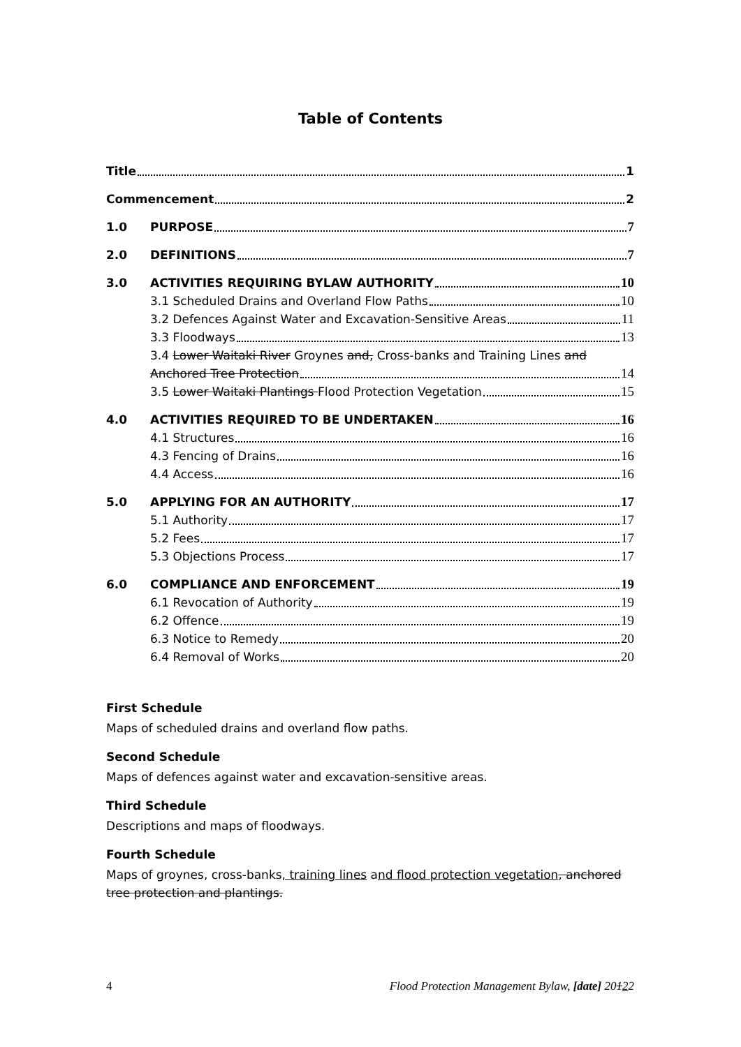Table of Contents
Title 1
Commencement 2
1.0 PURPOSE 7
2.0 DEFINITIONS 7
3.0 ACTIVITIES REQUIRING BYLAW AUTHORITY 10
3.1 Scheduled Drains and Overland Flow Paths 10
3.2 Defences Against Water and Excavation-Sensitive Areas 11
3.3 Floodways 13
3.4 Lower Waitaki River Groynes and, Cross-banks and Training Lines and
Anchored Tree Protection 14
3.5 Lower Waitaki Plantings Flood Protection Vegetation 15
4.0 ACTIVITIES REQUIRED TO BE UNDERTAKEN 16
4.1 Structures 16
4.3 Fencing of Drains 16
4.4 Access 16
5.0 APPLYING FOR AN AUTHORITY 17
5.1 Authority 17
5.2 Fees 17
5.3 Objections Process 17
6.0 COMPLIANCE AND ENFORCEMENT 19
6.1 Revocation of Authority 19
6.2 Offence 19
6.3 Notice to Remedy 20
6.4 Removal of Works 20
First Schedule
Maps of scheduled drains and overland flow paths.
Second Schedule
Maps of defences against water and excavation-sensitive areas.
Third Schedule
Descriptions and maps of floodways.
Fourth Schedule
Maps of groynes, cross-banks, training lines and flood protection vegetation, anchored tree protection and plantings.
4 Flood Protection Management Bylaw, [date] 20122